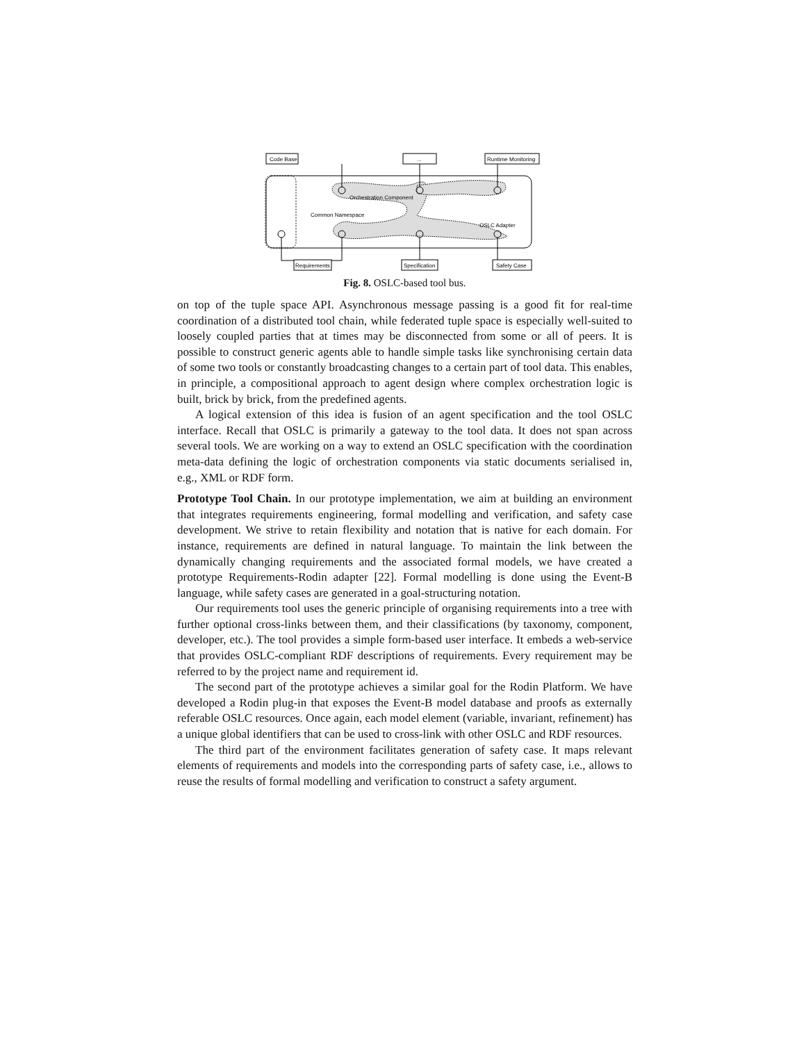Code Base
...
Runtime Monitoring
Orchestration Component
Common Namespace
OSLC Adapter
Requirements
Specification
Safety Case
Fig. 8. OSLC-based tool bus.
on top of the tuple space API. Asynchronous message passing is a good fit for real-time coordination of a distributed tool chain, while federated tuple space is especially well-suited to loosely coupled parties that at times may be disconnected from some or all of peers. It is possible to construct generic agents able to handle simple tasks like synchronising certain data of some two tools or constantly broadcasting changes to a certain part of tool data. This enables, in principle, a compositional approach to agent design where complex orchestration logic is built, brick by brick, from the predefined agents.
A logical extension of this idea is fusion of an agent specification and the tool OSLC interface. Recall that OSLC is primarily a gateway to the tool data. It does not span across several tools. We are working on a way to extend an OSLC specification with the coordination meta-data defining the logic of orchestration components via static documents serialised in, e.g., XML or RDF form.
Prototype Tool Chain. In our prototype implementation, we aim at building an environment that integrates requirements engineering, formal modelling and verification, and safety case development. We strive to retain flexibility and notation that is native for each domain. For instance, requirements are defined in natural language. To maintain the link between the dynamically changing requirements and the associated formal models, we have created a prototype Requirements-Rodin adapter [22]. Formal modelling is done using the Event-B language, while safety cases are generated in a goal-structuring notation.
Our requirements tool uses the generic principle of organising requirements into a tree with further optional cross-links between them, and their classifications (by taxonomy, component, developer, etc.). The tool provides a simple form-based user interface. It embeds a web-service that provides OSLC-compliant RDF descriptions of requirements. Every requirement may be referred to by the project name and requirement id.
The second part of the prototype achieves a similar goal for the Rodin Platform. We have developed a Rodin plug-in that exposes the Event-B model database and proofs as externally referable OSLC resources. Once again, each model element (variable, invariant, refinement) has a unique global identifiers that can be used to cross-link with other OSLC and RDF resources.
The third part of the environment facilitates generation of safety case. It maps relevant elements of requirements and models into the corresponding parts of safety case, i.e., allows to reuse the results of formal modelling and verification to construct a safety argument.